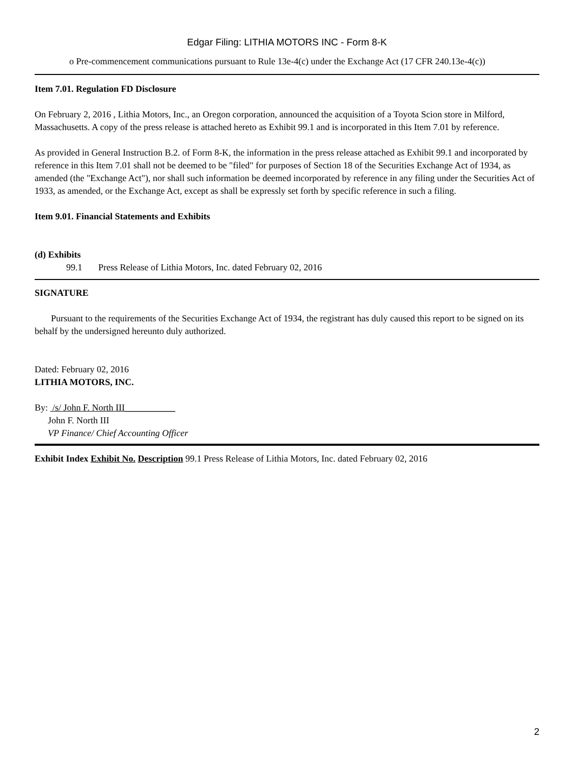Edgar Filing: LITHIA MOTORS INC - Form 8-K
o Pre-commencement communications pursuant to Rule 13e-4(c) under the Exchange Act (17 CFR 240.13e-4(c))
Item 7.01. Regulation FD Disclosure
On February 2, 2016 , Lithia Motors, Inc., an Oregon corporation, announced the acquisition of a Toyota Scion store in Milford, Massachusetts. A copy of the press release is attached hereto as Exhibit 99.1 and is incorporated in this Item 7.01 by reference.
As provided in General Instruction B.2. of Form 8-K, the information in the press release attached as Exhibit 99.1 and incorporated by reference in this Item 7.01 shall not be deemed to be "filed" for purposes of Section 18 of the Securities Exchange Act of 1934, as amended (the "Exchange Act"), nor shall such information be deemed incorporated by reference in any filing under the Securities Act of 1933, as amended, or the Exchange Act, except as shall be expressly set forth by specific reference in such a filing.
Item 9.01. Financial Statements and Exhibits
(d) Exhibits
99.1 Press Release of Lithia Motors, Inc. dated February 02, 2016
SIGNATURE
Pursuant to the requirements of the Securities Exchange Act of 1934, the registrant has duly caused this report to be signed on its behalf by the undersigned hereunto duly authorized.
Dated: February 02, 2016
LITHIA MOTORS, INC.
By: /s/ John F. North III___________
John F. North III
VP Finance/ Chief Accounting Officer
Exhibit Index Exhibit No. Description 99.1 Press Release of Lithia Motors, Inc. dated February 02, 2016
2